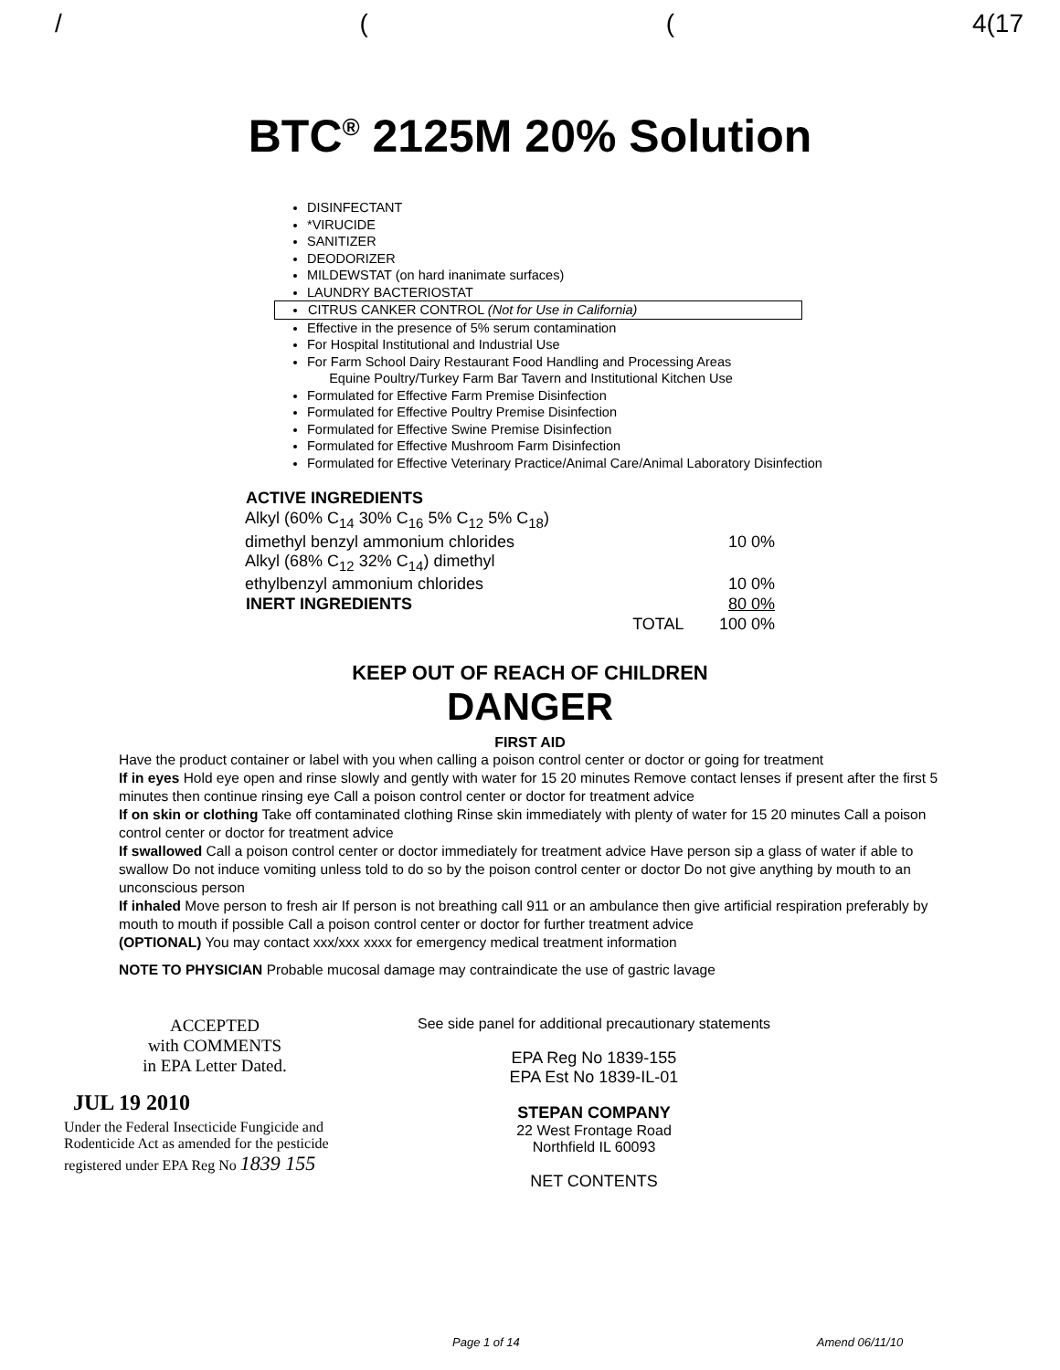/ ((4(17
BTC<sup>®</sup> 2125M 20% Solution
DISINFECTANT
*VIRUCIDE
SANITIZER
DEODORIZER
MILDEWSTAT (on hard inanimate surfaces)
LAUNDRY BACTERIOSTAT
CITRUS CANKER CONTROL (Not for Use in California)
Effective in the presence of 5% serum contamination
For Hospital Institutional and Industrial Use
For Farm School Dairy Restaurant Food Handling and Processing Areas
Equine Poultry/Turkey Farm Bar Tavern and Institutional Kitchen Use
Formulated for Effective Farm Premise Disinfection
Formulated for Effective Poultry Premise Disinfection
Formulated for Effective Swine Premise Disinfection
Formulated for Effective Mushroom Farm Disinfection
Formulated for Effective Veterinary Practice/Animal Care/Animal Laboratory Disinfection
| ACTIVE INGREDIENTS | | |
| --- | --- | --- |
| Alkyl (60% C<sub>14</sub> 30% C<sub>16</sub> 5% C<sub>12</sub> 5% C<sub>18</sub>) | | |
| dimethyl benzyl ammonium chlorides | | 10 0% |
| Alkyl (68% C<sub>12</sub> 32% C<sub>14</sub>) dimethyl | | |
| ethylbenzyl ammonium chlorides | | 10 0% |
| INERT INGREDIENTS | | 80 0% |
| | TOTAL | 100 0% |
KEEP OUT OF REACH OF CHILDREN
DANGER
FIRST AID
Have the product container or label with you when calling a poison control center or doctor or going for treatment
If in eyes Hold eye open and rinse slowly and gently with water for 15 20 minutes Remove contact lenses if present after the first 5 minutes then continue rinsing eye Call a poison control center or doctor for treatment advice
If on skin or clothing Take off contaminated clothing Rinse skin immediately with plenty of water for 15 20 minutes Call a poison control center or doctor for treatment advice
If swallowed Call a poison control center or doctor immediately for treatment advice Have person sip a glass of water if able to swallow Do not induce vomiting unless told to do so by the poison control center or doctor Do not give anything by mouth to an unconscious person
If inhaled Move person to fresh air If person is not breathing call 911 or an ambulance then give artificial respiration preferably by mouth to mouth if possible Call a poison control center or doctor for further treatment advice
(OPTIONAL) You may contact xxx/xxx xxxx for emergency medical treatment information
NOTE TO PHYSICIAN Probable mucosal damage may contraindicate the use of gastric lavage
ACCEPTED
with COMMENTS
in EPA Letter Dated.
JUL 19 2010
Under the Federal Insecticide Fungicide and Rodenticide Act as amended for the pesticide registered under EPA Reg No 1839 155
See side panel for additional precautionary statements
EPA Reg No 1839-155
EPA Est No 1839-IL-01
STEPAN COMPANY
22 West Frontage Road
Northfield IL 60093
NET CONTENTS
Page 1 of 14 Amend 06/11/10